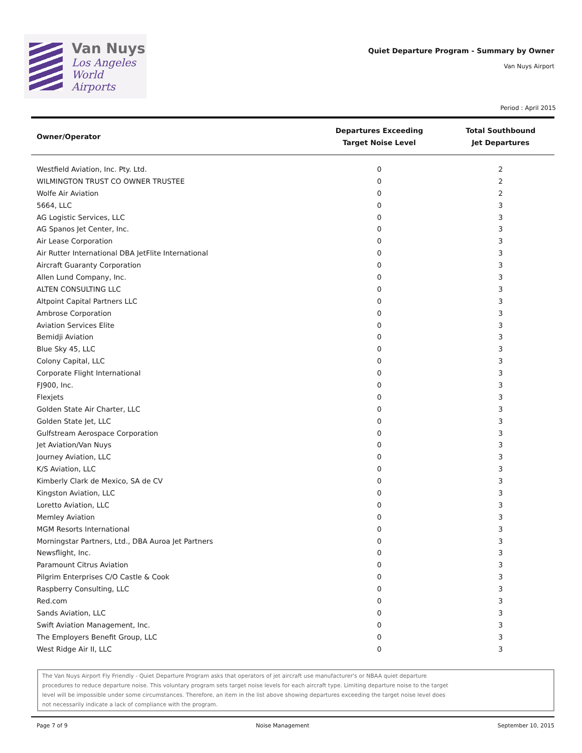Van Nuys
Los Angeles
World Airports
Quiet Departure Program - Summary by Owner
Van Nuys Airport
Period : April 2015
| Owner/Operator | Departures Exceeding Target Noise Level | Total Southbound Jet Departures |
| --- | --- | --- |
| Westfield Aviation, Inc. Pty. Ltd. | 0 | 2 |
| WILMINGTON TRUST CO OWNER TRUSTEE | 0 | 2 |
| Wolfe Air Aviation | 0 | 2 |
| 5664, LLC | 0 | 3 |
| AG Logistic Services, LLC | 0 | 3 |
| AG Spanos Jet Center, Inc. | 0 | 3 |
| Air Lease Corporation | 0 | 3 |
| Air Rutter International DBA JetFlite International | 0 | 3 |
| Aircraft Guaranty Corporation | 0 | 3 |
| Allen Lund Company, Inc. | 0 | 3 |
| ALTEN CONSULTING LLC | 0 | 3 |
| Altpoint Capital Partners LLC | 0 | 3 |
| Ambrose Corporation | 0 | 3 |
| Aviation Services Elite | 0 | 3 |
| Bemidji Aviation | 0 | 3 |
| Blue Sky 45, LLC | 0 | 3 |
| Colony Capital, LLC | 0 | 3 |
| Corporate Flight International | 0 | 3 |
| FJ900, Inc. | 0 | 3 |
| Flexjets | 0 | 3 |
| Golden State Air Charter, LLC | 0 | 3 |
| Golden State Jet, LLC | 0 | 3 |
| Gulfstream Aerospace Corporation | 0 | 3 |
| Jet Aviation/Van Nuys | 0 | 3 |
| Journey Aviation, LLC | 0 | 3 |
| K/S Aviation, LLC | 0 | 3 |
| Kimberly Clark de Mexico, SA de CV | 0 | 3 |
| Kingston Aviation, LLC | 0 | 3 |
| Loretto Aviation, LLC | 0 | 3 |
| Memley Aviation | 0 | 3 |
| MGM Resorts International | 0 | 3 |
| Morningstar Partners, Ltd., DBA Auroa Jet Partners | 0 | 3 |
| Newsflight, Inc. | 0 | 3 |
| Paramount Citrus Aviation | 0 | 3 |
| Pilgrim Enterprises C/O Castle & Cook | 0 | 3 |
| Raspberry Consulting, LLC | 0 | 3 |
| Red.com | 0 | 3 |
| Sands Aviation, LLC | 0 | 3 |
| Swift Aviation Management, Inc. | 0 | 3 |
| The Employers Benefit Group, LLC | 0 | 3 |
| West Ridge Air II, LLC | 0 | 3 |
The Van Nuys Airport Fly Friendly - Quiet Departure Program asks that operators of jet aircraft use manufacturer's or NBAA quiet departure
procedures to reduce departure noise. This voluntary program sets target noise levels for each aircraft type. Limiting departure noise to the target
level will be impossible under some circumstances. Therefore, an item in the list above showing departures exceeding the target noise level does
not necessarily indicate a lack of compliance with the program.
Page 7 of 9 Noise Management September 10, 2015